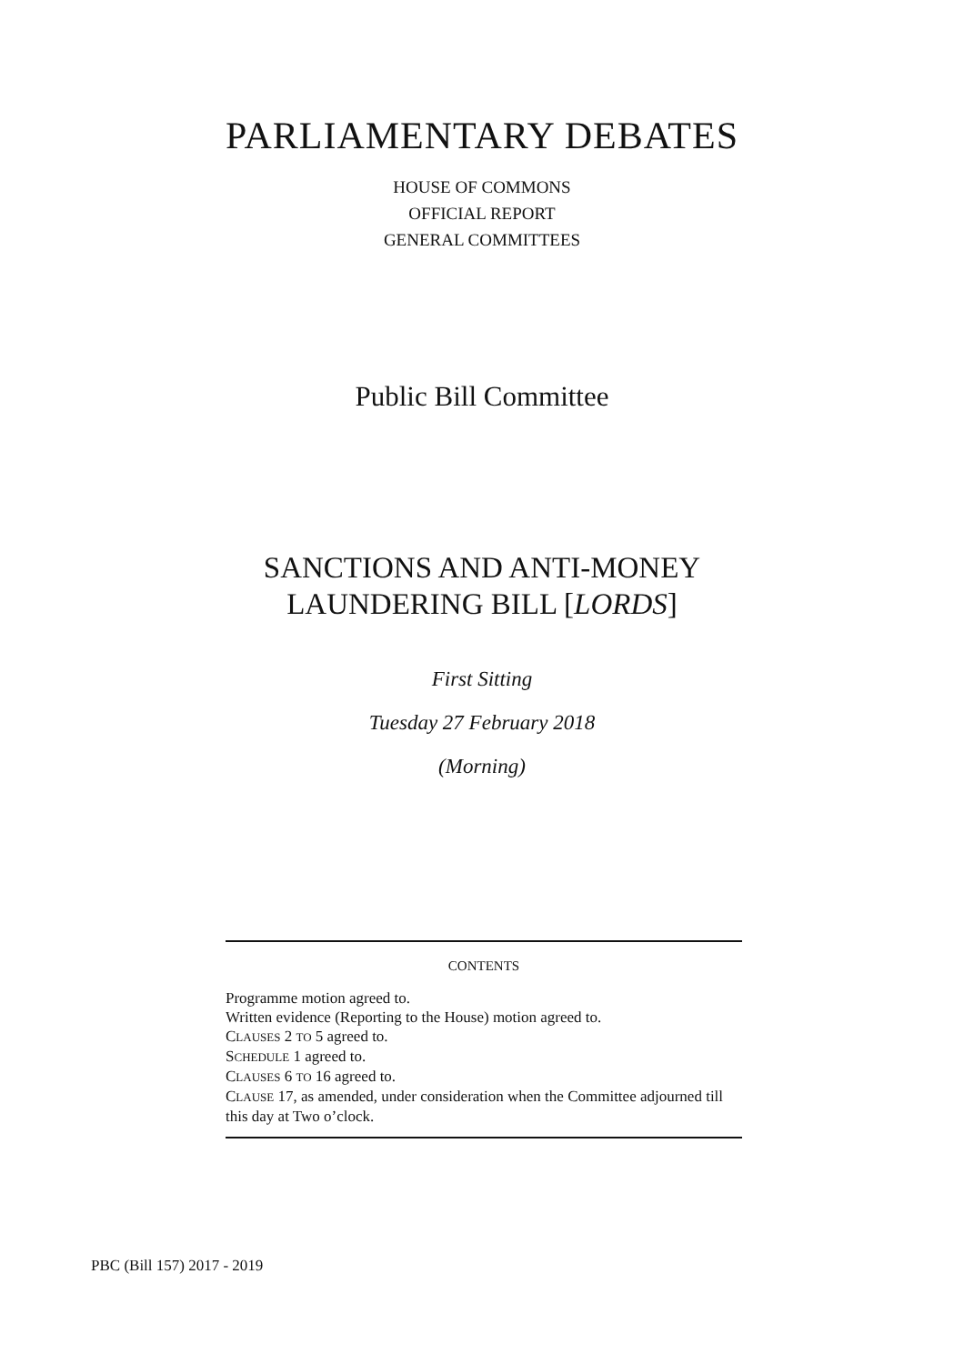PARLIAMENTARY DEBATES
HOUSE OF COMMONS
OFFICIAL REPORT
GENERAL COMMITTEES
Public Bill Committee
SANCTIONS AND ANTI-MONEY
LAUNDERING BILL [LORDS]
First Sitting
Tuesday 27 February 2018
(Morning)
CONTENTS
Programme motion agreed to.
Written evidence (Reporting to the House) motion agreed to.
CLAUSES 2 TO 5 agreed to.
SCHEDULE 1 agreed to.
CLAUSES 6 TO 16 agreed to.
CLAUSE 17, as amended, under consideration when the Committee adjourned till this day at Two o’clock.
PBC (Bill 157) 2017 - 2019